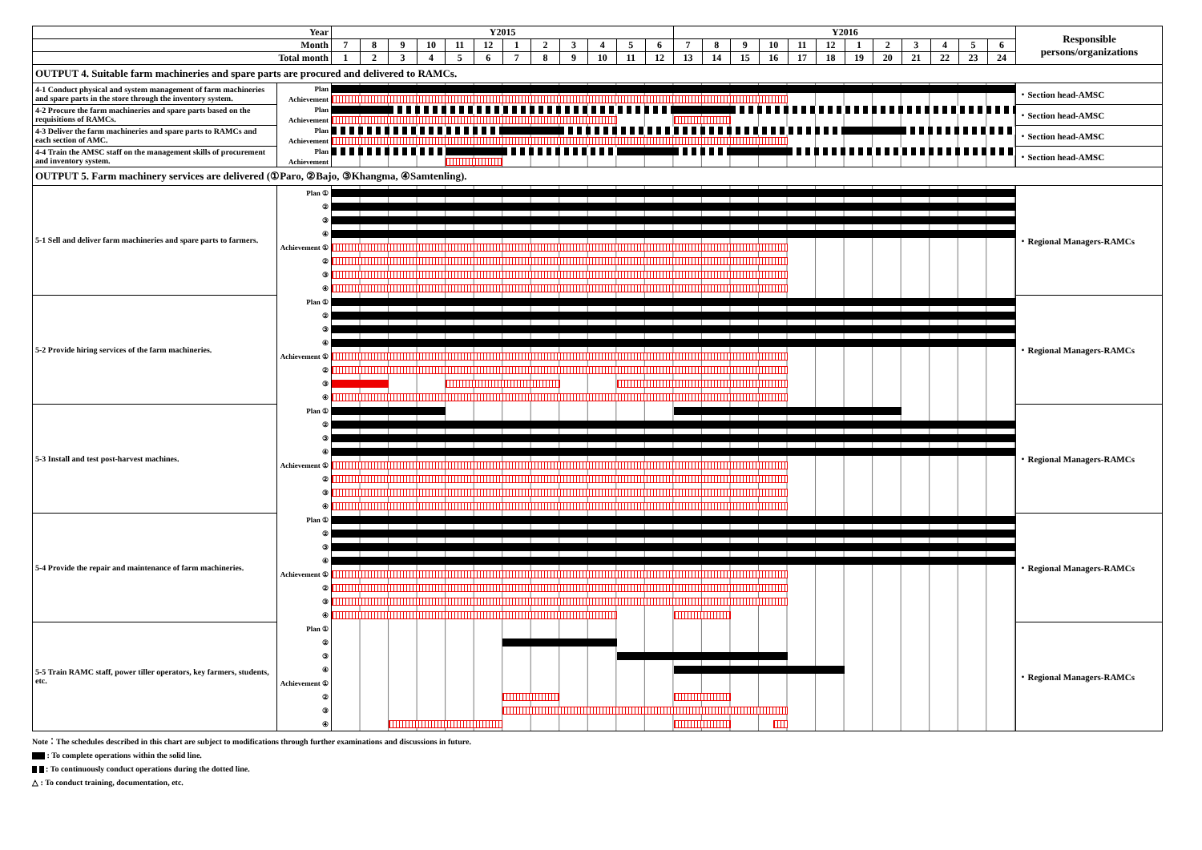| Year | | Y2015 | | | | | | | | | | | | Y2016 | | | | | | | | | | | | Responsible persons/organizations |
| --- | --- | --- | --- | --- | --- | --- | --- | --- | --- | --- | --- | --- | --- | --- | --- | --- | --- | --- | --- | --- | --- | --- | --- | --- | --- | --- |
| Month | | 7 | 8 | 9 | 10 | 11 | 12 | 1 | 2 | 3 | 4 | 5 | 6 | 7 | 8 | 9 | 10 | 11 | 12 | 1 | 2 | 3 | 4 | 5 | 6 | |
| Total month | | 1 | 2 | 3 | 4 | 5 | 6 | 7 | 8 | 9 | 10 | 11 | 12 | 13 | 14 | 15 | 16 | 17 | 18 | 19 | 20 | 21 | 22 | 23 | 24 | |
| OUTPUT 4. Suitable farm machineries and spare parts are procured and delivered to RAMCs. | | | | | | | | | | | | | | | | | | | | | | | | | | |
| 4-1 Conduct physical and system management of farm machineries and spare parts in the store through the inventory system. | Plan | | | | | | | | | | | | | | | | | | | | | | | | | ・Section head-AMSC |
| | Achievement | | | | | | | | | | | | | | | | | | | | | | | | | |
| 4-2 Procure the farm machineries and spare parts based on the requisitions of RAMCs. | Plan | | | | | | | | | | | | | | | | | | | | | | | | | ・Section head-AMSC |
| | Achievement | | | | | | | | | | | | | | | | | | | | | | | | | |
| 4-3 Deliver the farm machineries and spare parts to RAMCs and each section of AMC. | Plan | | | | | | | | | | | | | | | | | | | | | | | | | ・Section head-AMSC |
| | Achievement | | | | | | | | | | | | | | | | | | | | | | | | | |
| 4-4 Train the AMSC staff on the management skills of procurement and inventory system. | Plan | | | | | | | | | | | | | | | | | | | | | | | | | ・Section head-AMSC |
| | Achievement | | | | | | | | | | | | | | | | | | | | | | | | | |
| OUTPUT 5. Farm machinery services are delivered (①Paro, ②Bajo, ③Khangma, ④Samtenling). | | | | | | | | | | | | | | | | | | | | | | | | | | |
| 5-1 Sell and deliver farm machineries and spare parts to farmers. | Plan ① | | | | | | | | | | | | | | | | | | | | | | | | | ・Regional Managers-RAMCs |
| | ② | | | | | | | | | | | | | | | | | | | | | | | | | |
| | ③ | | | | | | | | | | | | | | | | | | | | | | | | | |
| | ④ | | | | | | | | | | | | | | | | | | | | | | | | | |
| | Achievement ① | | | | | | | | | | | | | | | | | | | | | | | | | |
| | ② | | | | | | | | | | | | | | | | | | | | | | | | | |
| | ③ | | | | | | | | | | | | | | | | | | | | | | | | | |
| | ④ | | | | | | | | | | | | | | | | | | | | | | | | | |
| 5-2 Provide hiring services of the farm machineries. | Plan ① | | | | | | | | | | | | | | | | | | | | | | | | | ・Regional Managers-RAMCs |
| | ② | | | | | | | | | | | | | | | | | | | | | | | | | |
| | ③ | | | | | | | | | | | | | | | | | | | | | | | | | |
| | ④ | | | | | | | | | | | | | | | | | | | | | | | | | |
| | Achievement ① | | | | | | | | | | | | | | | | | | | | | | | | | |
| | ② | | | | | | | | | | | | | | | | | | | | | | | | | |
| | ③ | | | | | | | | | | | | | | | | | | | | | | | | | |
| | ④ | | | | | | | | | | | | | | | | | | | | | | | | | |
| 5-3 Install and test post-harvest machines. | Plan ① | | | | | | | | | | | | | | | | | | | | | | | | | ・Regional Managers-RAMCs |
| | ② | | | | | | | | | | | | | | | | | | | | | | | | | |
| | ③ | | | | | | | | | | | | | | | | | | | | | | | | | |
| | ④ | | | | | | | | | | | | | | | | | | | | | | | | | |
| | Achievement ① | | | | | | | | | | | | | | | | | | | | | | | | | |
| | ② | | | | | | | | | | | | | | | | | | | | | | | | | |
| | ③ | | | | | | | | | | | | | | | | | | | | | | | | | |
| | ④ | | | | | | | | | | | | | | | | | | | | | | | | | |
| 5-4 Provide the repair and maintenance of farm machineries. | Plan ① | | | | | | | | | | | | | | | | | | | | | | | | | ・Regional Managers-RAMCs |
| | ② | | | | | | | | | | | | | | | | | | | | | | | | | |
| | ③ | | | | | | | | | | | | | | | | | | | | | | | | | |
| | ④ | | | | | | | | | | | | | | | | | | | | | | | | | |
| | Achievement ① | | | | | | | | | | | | | | | | | | | | | | | | | |
| | ② | | | | | | | | | | | | | | | | | | | | | | | | | |
| | ③ | | | | | | | | | | | | | | | | | | | | | | | | | |
| | ④ | | | | | | | | | | | | | | | | | | | | | | | | | |
| 5-5 Train RAMC staff, power tiller operators, key farmers, students, etc. | Plan ① | | | | | | | | | | | | | | | | | | | | | | | | | ・Regional Managers-RAMCs |
| | ② | | | | | | | | | | | | | | | | | | | | | | | | | |
| | ③ | | | | | | | | | | | | | | | | | | | | | | | | | |
| | ④ | | | | | | | | | | | | | | | | | | | | | | | | | |
| | Achievement ① | | | | | | | | | | | | | | | | | | | | | | | | | |
| | ② | | | | | | | | | | | | | | | | | | | | | | | | | |
| | ③ | | | | | | | | | | | | | | | | | | | | | | | | | |
| | ④ | | | | | | | | | | | | | | | | | | | | | | | | | |
Note：The schedules described in this chart are subject to modifications through further examinations and discussions in future.
: To complete operations within the solid line.
: To continuously conduct operations during the dotted line.
△ : To conduct training, documentation, etc.